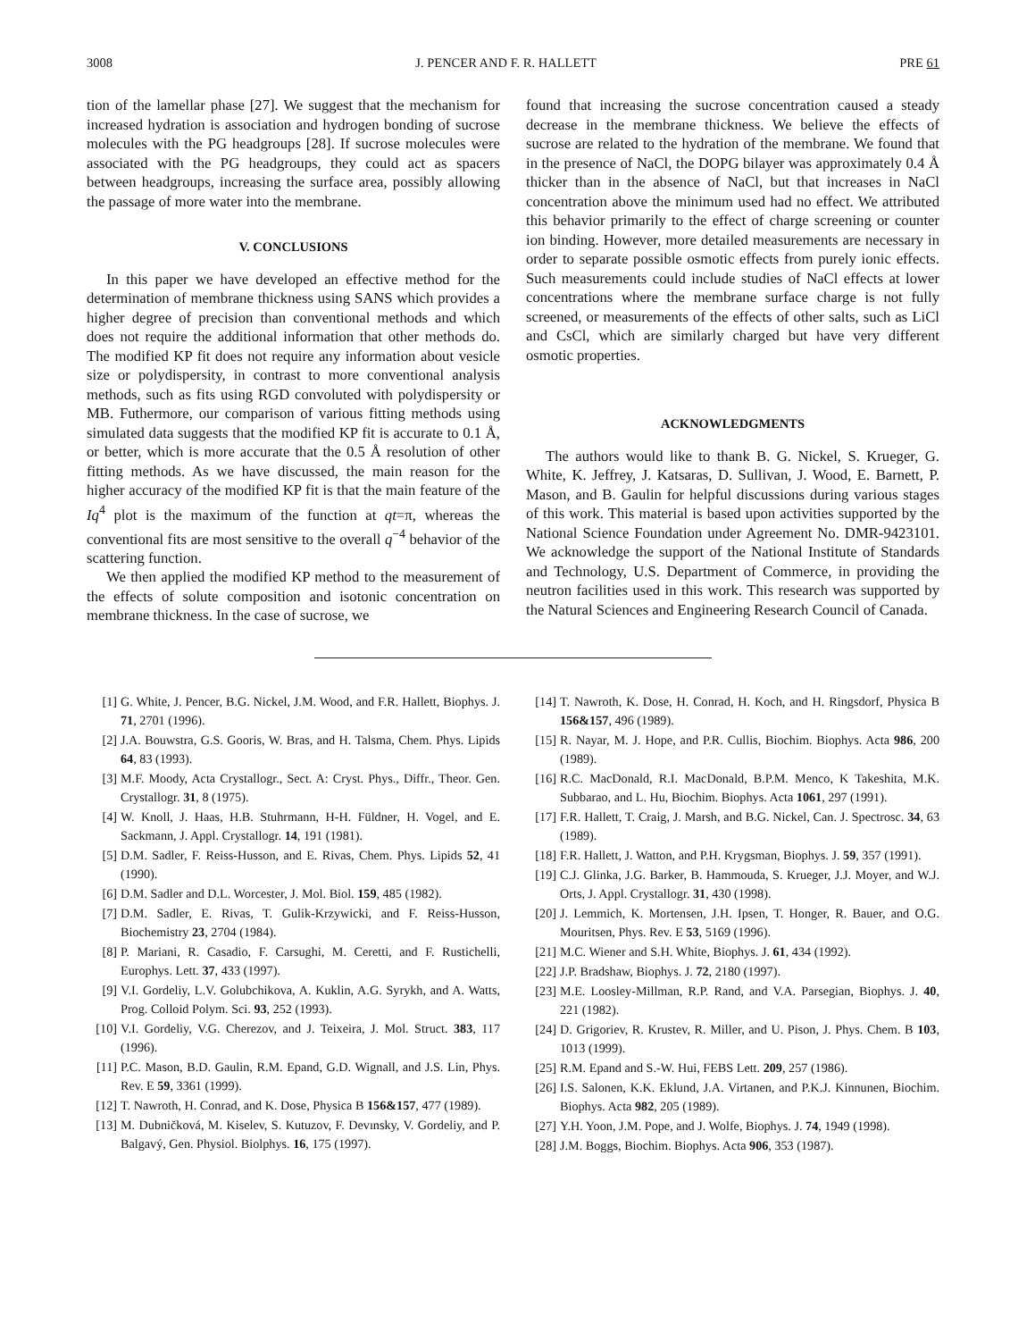3008 J. PENCER AND F. R. HALLETT PRE 61
tion of the lamellar phase [27]. We suggest that the mechanism for increased hydration is association and hydrogen bonding of sucrose molecules with the PG headgroups [28]. If sucrose molecules were associated with the PG headgroups, they could act as spacers between headgroups, increasing the surface area, possibly allowing the passage of more water into the membrane.
V. CONCLUSIONS
In this paper we have developed an effective method for the determination of membrane thickness using SANS which provides a higher degree of precision than conventional methods and which does not require the additional information that other methods do. The modified KP fit does not require any information about vesicle size or polydispersity, in contrast to more conventional analysis methods, such as fits using RGD convoluted with polydispersity or MB. Futhermore, our comparison of various fitting methods using simulated data suggests that the modified KP fit is accurate to 0.1 Å, or better, which is more accurate that the 0.5 Å resolution of other fitting methods. As we have discussed, the main reason for the higher accuracy of the modified KP fit is that the main feature of the Iq<sup>4</sup> plot is the maximum of the function at qt=π, whereas the conventional fits are most sensitive to the overall q<sup>−4</sup> behavior of the scattering function.
We then applied the modified KP method to the measurement of the effects of solute composition and isotonic concentration on membrane thickness. In the case of sucrose, we
found that increasing the sucrose concentration caused a steady decrease in the membrane thickness. We believe the effects of sucrose are related to the hydration of the membrane. We found that in the presence of NaCl, the DOPG bilayer was approximately 0.4 Å thicker than in the absence of NaCl, but that increases in NaCl concentration above the minimum used had no effect. We attributed this behavior primarily to the effect of charge screening or counter ion binding. However, more detailed measurements are necessary in order to separate possible osmotic effects from purely ionic effects. Such measurements could include studies of NaCl effects at lower concentrations where the membrane surface charge is not fully screened, or measurements of the effects of other salts, such as LiCl and CsCl, which are similarly charged but have very different osmotic properties.
ACKNOWLEDGMENTS
The authors would like to thank B. G. Nickel, S. Krueger, G. White, K. Jeffrey, J. Katsaras, D. Sullivan, J. Wood, E. Barnett, P. Mason, and B. Gaulin for helpful discussions during various stages of this work. This material is based upon activities supported by the National Science Foundation under Agreement No. DMR-9423101. We acknowledge the support of the National Institute of Standards and Technology, U.S. Department of Commerce, in providing the neutron facilities used in this work. This research was supported by the Natural Sciences and Engineering Research Council of Canada.
[1] G. White, J. Pencer, B.G. Nickel, J.M. Wood, and F.R. Hallett, Biophys. J. 71, 2701 (1996).
[2] J.A. Bouwstra, G.S. Gooris, W. Bras, and H. Talsma, Chem. Phys. Lipids 64, 83 (1993).
[3] M.F. Moody, Acta Crystallogr., Sect. A: Cryst. Phys., Diffr., Theor. Gen. Crystallogr. 31, 8 (1975).
[4] W. Knoll, J. Haas, H.B. Stuhrmann, H-H. Füldner, H. Vogel, and E. Sackmann, J. Appl. Crystallogr. 14, 191 (1981).
[5] D.M. Sadler, F. Reiss-Husson, and E. Rivas, Chem. Phys. Lipids 52, 41 (1990).
[6] D.M. Sadler and D.L. Worcester, J. Mol. Biol. 159, 485 (1982).
[7] D.M. Sadler, E. Rivas, T. Gulik-Krzywicki, and F. Reiss-Husson, Biochemistry 23, 2704 (1984).
[8] P. Mariani, R. Casadio, F. Carsughi, M. Ceretti, and F. Rustichelli, Europhys. Lett. 37, 433 (1997).
[9] V.I. Gordeliy, L.V. Golubchikova, A. Kuklin, A.G. Syrykh, and A. Watts, Prog. Colloid Polym. Sci. 93, 252 (1993).
[10] V.I. Gordeliy, V.G. Cherezov, and J. Teixeira, J. Mol. Struct. 383, 117 (1996).
[11] P.C. Mason, B.D. Gaulin, R.M. Epand, G.D. Wignall, and J.S. Lin, Phys. Rev. E 59, 3361 (1999).
[12] T. Nawroth, H. Conrad, and K. Dose, Physica B 156&157, 477 (1989).
[13] M. Dubničková, M. Kiselev, S. Kutuzov, F. Devınsky, V. Gordeliy, and P. Balgavý, Gen. Physiol. Biolphys. 16, 175 (1997).
[14] T. Nawroth, K. Dose, H. Conrad, H. Koch, and H. Ringsdorf, Physica B 156&157, 496 (1989).
[15] R. Nayar, M. J. Hope, and P.R. Cullis, Biochim. Biophys. Acta 986, 200 (1989).
[16] R.C. MacDonald, R.I. MacDonald, B.P.M. Menco, K Takeshita, M.K. Subbarao, and L. Hu, Biochim. Biophys. Acta 1061, 297 (1991).
[17] F.R. Hallett, T. Craig, J. Marsh, and B.G. Nickel, Can. J. Spectrosc. 34, 63 (1989).
[18] F.R. Hallett, J. Watton, and P.H. Krygsman, Biophys. J. 59, 357 (1991).
[19] C.J. Glinka, J.G. Barker, B. Hammouda, S. Krueger, J.J. Moyer, and W.J. Orts, J. Appl. Crystallogr. 31, 430 (1998).
[20] J. Lemmich, K. Mortensen, J.H. Ipsen, T. Honger, R. Bauer, and O.G. Mouritsen, Phys. Rev. E 53, 5169 (1996).
[21] M.C. Wiener and S.H. White, Biophys. J. 61, 434 (1992).
[22] J.P. Bradshaw, Biophys. J. 72, 2180 (1997).
[23] M.E. Loosley-Millman, R.P. Rand, and V.A. Parsegian, Biophys. J. 40, 221 (1982).
[24] D. Grigoriev, R. Krustev, R. Miller, and U. Pison, J. Phys. Chem. B 103, 1013 (1999).
[25] R.M. Epand and S.-W. Hui, FEBS Lett. 209, 257 (1986).
[26] I.S. Salonen, K.K. Eklund, J.A. Virtanen, and P.K.J. Kinnunen, Biochim. Biophys. Acta 982, 205 (1989).
[27] Y.H. Yoon, J.M. Pope, and J. Wolfe, Biophys. J. 74, 1949 (1998).
[28] J.M. Boggs, Biochim. Biophys. Acta 906, 353 (1987).